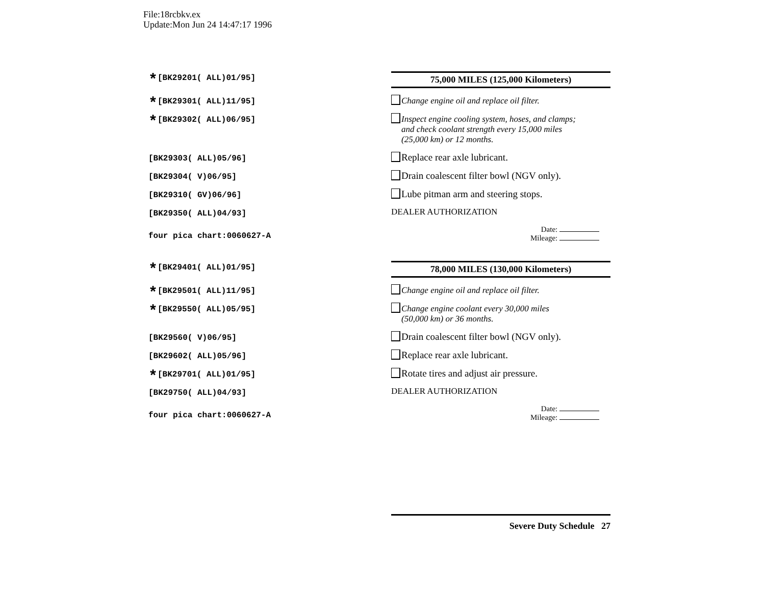File:18rcbkv.ex
Update:Mon Jun 24 14:47:17 1996
*[BK29201( ALL)01/95] 75,000 MILES (125,000 Kilometers)
*[BK29301( ALL)11/95]
Change engine oil and replace oil filter.
*[BK29302( ALL)06/95]
Inspect engine cooling system, hoses, and clamps;
and check coolant strength every 15,000 miles
(25,000 km) or 12 months.
[BK29303( ALL)05/96]
Replace rear axle lubricant.
[BK29304( V)06/95]
Drain coalescent filter bowl (NGV only).
[BK29310( GV)06/96]
Lube pitman arm and steering stops.
[BK29350( ALL)04/93]
DEALER AUTHORIZATION
four pica chart:0060627-A
Date:
Mileage:
*[BK29401( ALL)01/95] 78,000 MILES (130,000 Kilometers)
*[BK29501( ALL)11/95]
Change engine oil and replace oil filter.
*[BK29550( ALL)05/95]
Change engine coolant every 30,000 miles
(50,000 km) or 36 months.
[BK29560( V)06/95]
Drain coalescent filter bowl (NGV only).
[BK29602( ALL)05/96]
Replace rear axle lubricant.
*[BK29701( ALL)01/95]
Rotate tires and adjust air pressure.
[BK29750( ALL)04/93]
DEALER AUTHORIZATION
four pica chart:0060627-A
Date:
Mileage:
Severe Duty Schedule 27